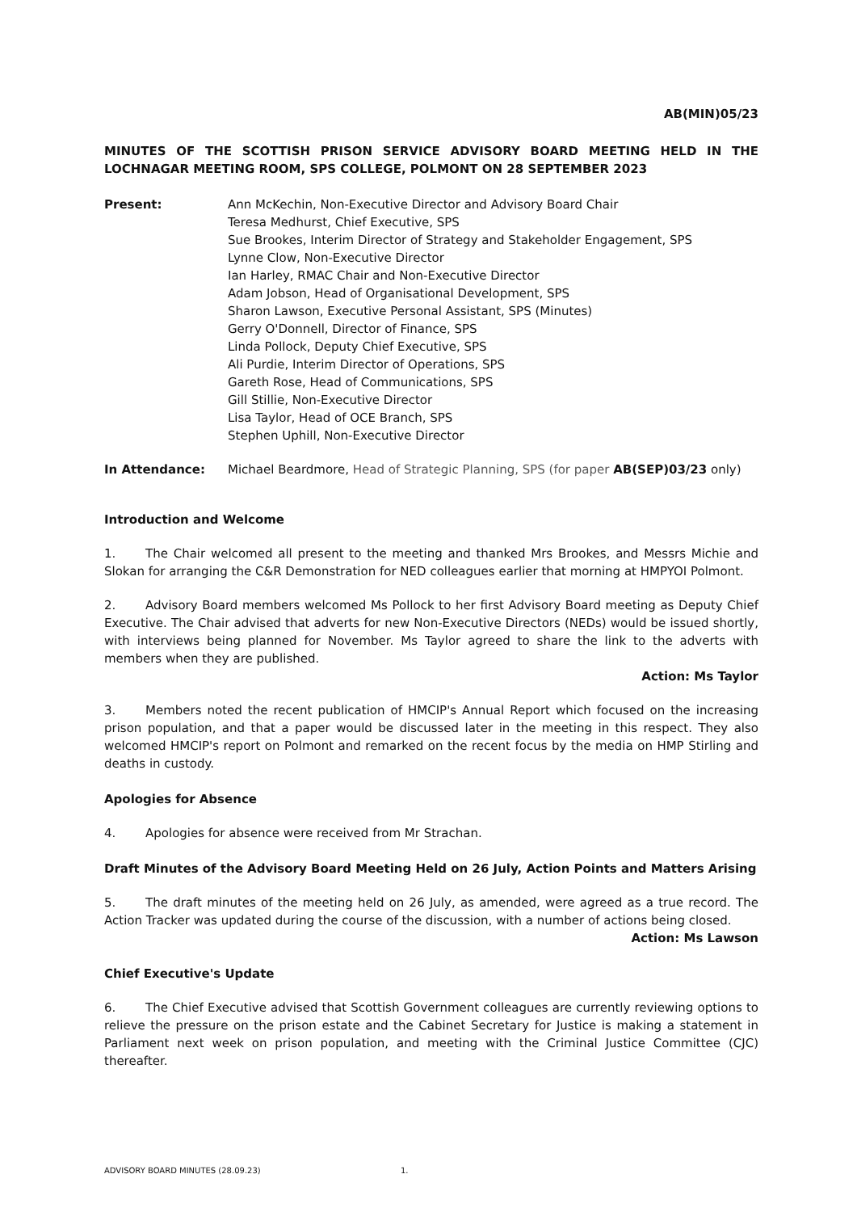AB(MIN)05/23
MINUTES OF THE SCOTTISH PRISON SERVICE ADVISORY BOARD MEETING HELD IN THE LOCHNAGAR MEETING ROOM, SPS COLLEGE, POLMONT ON 28 SEPTEMBER 2023
Present: Ann McKechin, Non-Executive Director and Advisory Board Chair
Teresa Medhurst, Chief Executive, SPS
Sue Brookes, Interim Director of Strategy and Stakeholder Engagement, SPS
Lynne Clow, Non-Executive Director
Ian Harley, RMAC Chair and Non-Executive Director
Adam Jobson, Head of Organisational Development, SPS
Sharon Lawson, Executive Personal Assistant, SPS (Minutes)
Gerry O'Donnell, Director of Finance, SPS
Linda Pollock, Deputy Chief Executive, SPS
Ali Purdie, Interim Director of Operations, SPS
Gareth Rose, Head of Communications, SPS
Gill Stillie, Non-Executive Director
Lisa Taylor, Head of OCE Branch, SPS
Stephen Uphill, Non-Executive Director
In Attendance: Michael Beardmore, Head of Strategic Planning, SPS (for paper AB(SEP)03/23 only)
Introduction and Welcome
1. The Chair welcomed all present to the meeting and thanked Mrs Brookes, and Messrs Michie and Slokan for arranging the C&R Demonstration for NED colleagues earlier that morning at HMPYOI Polmont.
2. Advisory Board members welcomed Ms Pollock to her first Advisory Board meeting as Deputy Chief Executive. The Chair advised that adverts for new Non-Executive Directors (NEDs) would be issued shortly, with interviews being planned for November. Ms Taylor agreed to share the link to the adverts with members when they are published.
Action: Ms Taylor
3. Members noted the recent publication of HMCIP's Annual Report which focused on the increasing prison population, and that a paper would be discussed later in the meeting in this respect. They also welcomed HMCIP's report on Polmont and remarked on the recent focus by the media on HMP Stirling and deaths in custody.
Apologies for Absence
4. Apologies for absence were received from Mr Strachan.
Draft Minutes of the Advisory Board Meeting Held on 26 July, Action Points and Matters Arising
5. The draft minutes of the meeting held on 26 July, as amended, were agreed as a true record. The Action Tracker was updated during the course of the discussion, with a number of actions being closed.
Action: Ms Lawson
Chief Executive's Update
6. The Chief Executive advised that Scottish Government colleagues are currently reviewing options to relieve the pressure on the prison estate and the Cabinet Secretary for Justice is making a statement in Parliament next week on prison population, and meeting with the Criminal Justice Committee (CJC) thereafter.
ADVISORY BOARD MINUTES (28.09.23) 1.